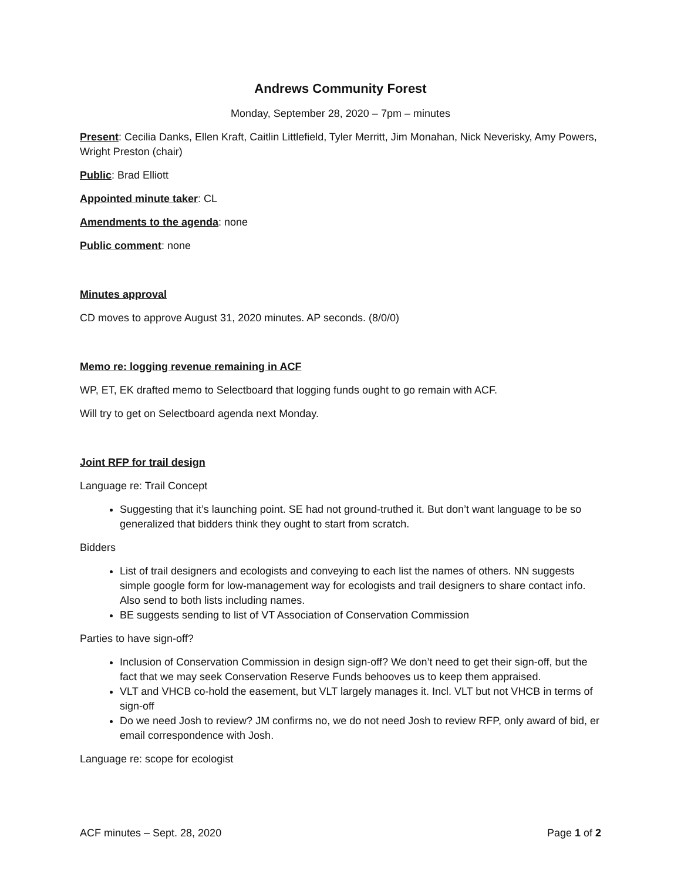Andrews Community Forest
Monday, September 28, 2020 – 7pm – minutes
Present: Cecilia Danks, Ellen Kraft, Caitlin Littlefield, Tyler Merritt, Jim Monahan, Nick Neverisky, Amy Powers, Wright Preston (chair)
Public: Brad Elliott
Appointed minute taker: CL
Amendments to the agenda: none
Public comment: none
Minutes approval
CD moves to approve August 31, 2020 minutes. AP seconds. (8/0/0)
Memo re: logging revenue remaining in ACF
WP, ET, EK drafted memo to Selectboard that logging funds ought to go remain with ACF.
Will try to get on Selectboard agenda next Monday.
Joint RFP for trail design
Language re: Trail Concept
Suggesting that it’s launching point. SE had not ground-truthed it. But don’t want language to be so generalized that bidders think they ought to start from scratch.
Bidders
List of trail designers and ecologists and conveying to each list the names of others. NN suggests simple google form for low-management way for ecologists and trail designers to share contact info. Also send to both lists including names.
BE suggests sending to list of VT Association of Conservation Commission
Parties to have sign-off?
Inclusion of Conservation Commission in design sign-off? We don’t need to get their sign-off, but the fact that we may seek Conservation Reserve Funds behooves us to keep them appraised.
VLT and VHCB co-hold the easement, but VLT largely manages it. Incl. VLT but not VHCB in terms of sign-off
Do we need Josh to review? JM confirms no, we do not need Josh to review RFP, only award of bid, er email correspondence with Josh.
Language re: scope for ecologist
ACF minutes – Sept. 28, 2020 Page 1 of 2